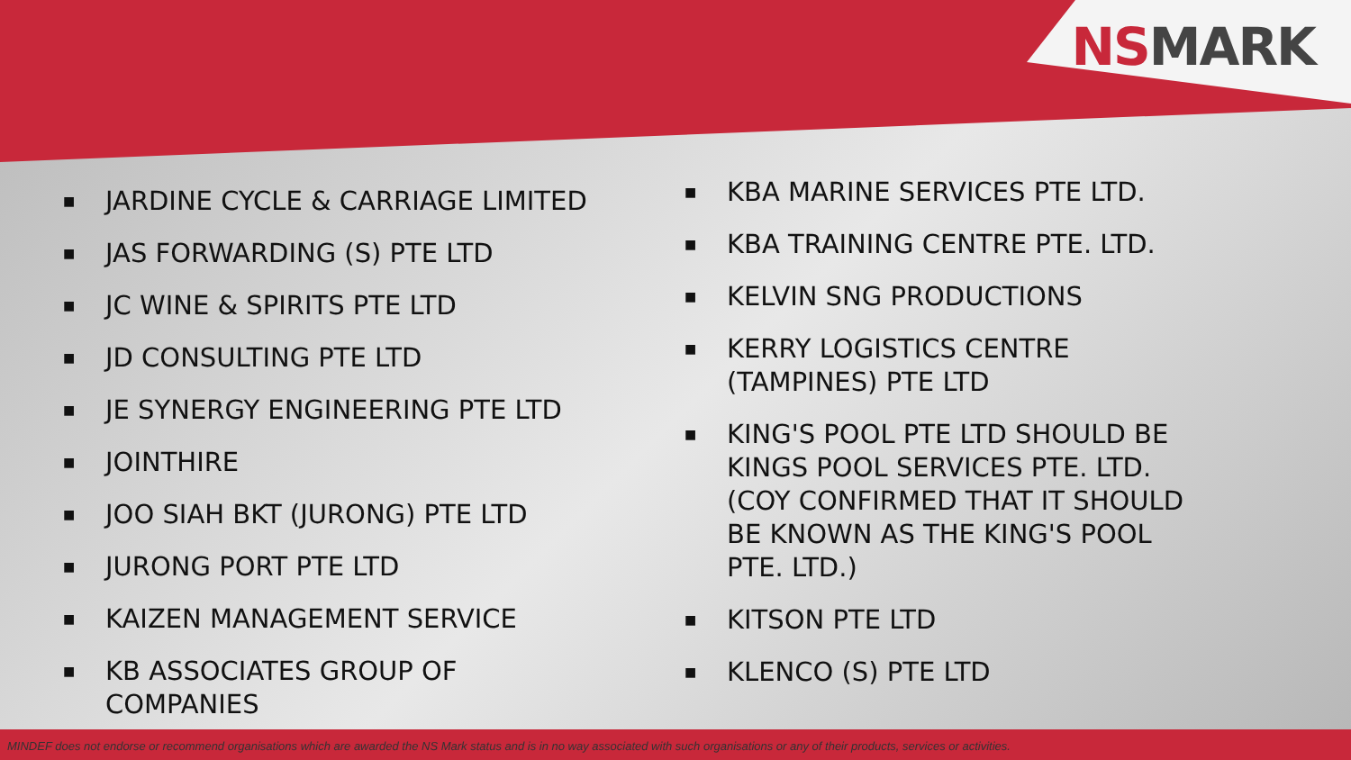NS MARK
■ JARDINE CYCLE & CARRIAGE LIMITED
■ JAS FORWARDING (S) PTE LTD
■ JC WINE & SPIRITS PTE LTD
■ JD CONSULTING PTE LTD
■ JE SYNERGY ENGINEERING PTE LTD
■ JOINTHIRE
■ JOO SIAH BKT (JURONG) PTE LTD
■ JURONG PORT PTE LTD
■ KAIZEN MANAGEMENT SERVICE
■ KB ASSOCIATES GROUP OF COMPANIES
■ KBA MARINE SERVICES PTE LTD.
■ KBA TRAINING CENTRE PTE. LTD.
■ KELVIN SNG PRODUCTIONS
■ KERRY LOGISTICS CENTRE (TAMPINES) PTE LTD
■ KING'S POOL PTE LTD SHOULD BE KINGS POOL SERVICES PTE. LTD. (COY CONFIRMED THAT IT SHOULD BE KNOWN AS THE KING'S POOL PTE. LTD.)
■ KITSON PTE LTD
■ KLENCO (S) PTE LTD
MINDEF does not endorse or recommend organisations which are awarded the NS Mark status and is in no way associated with such organisations or any of their products, services or activities.